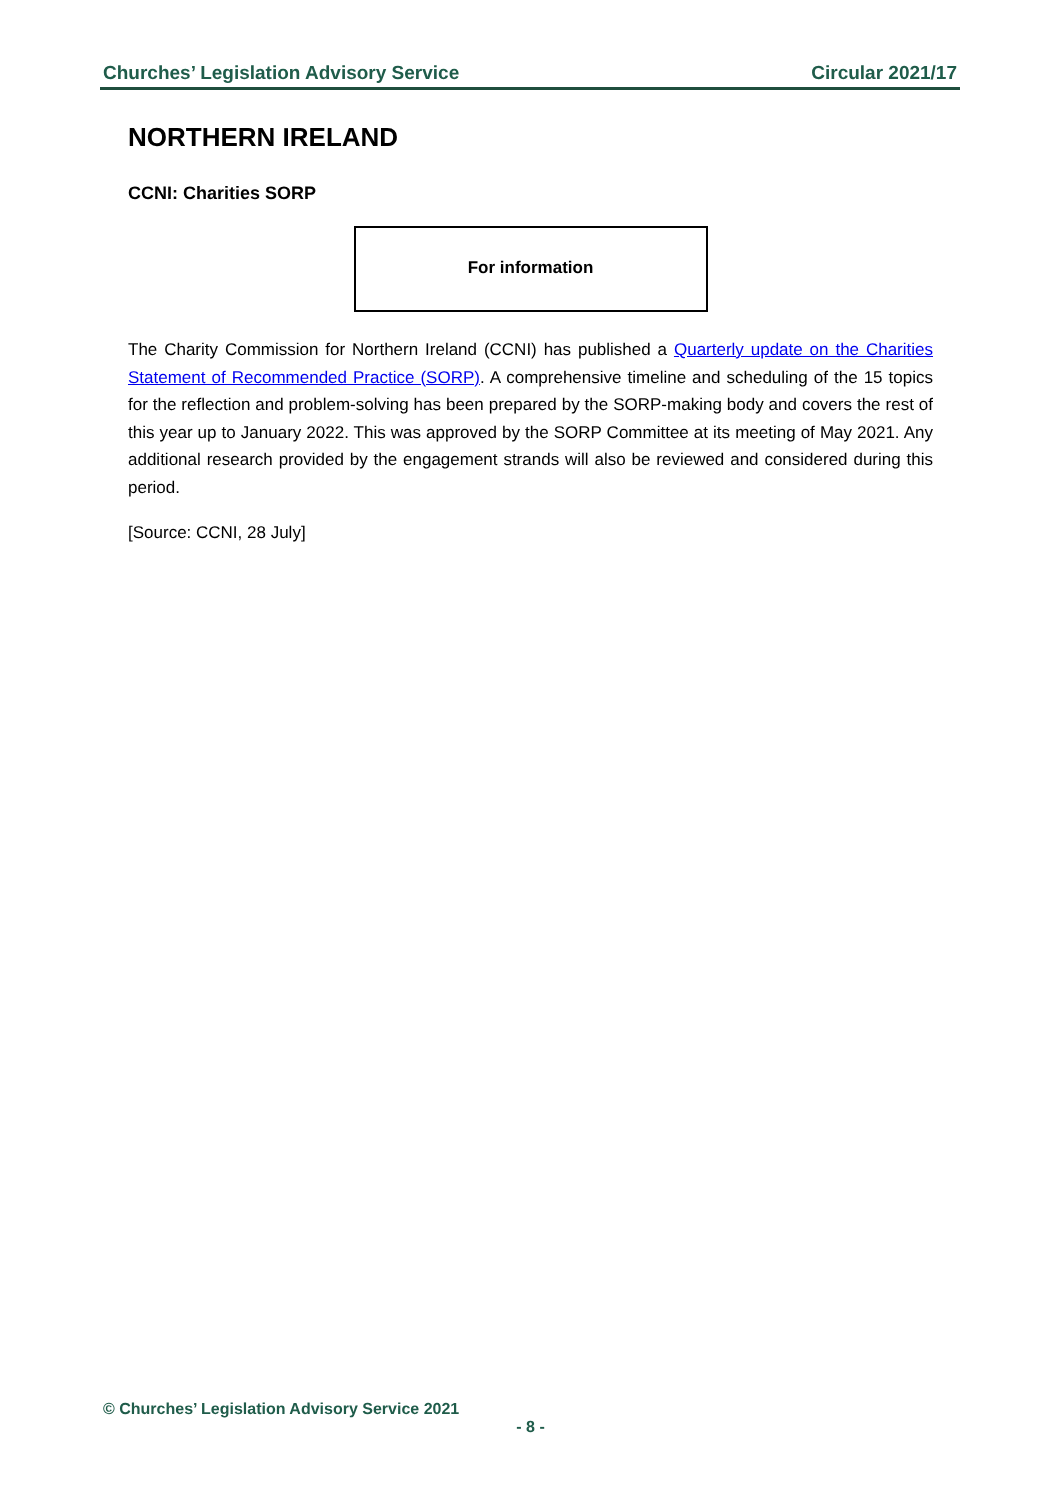Churches’ Legislation Advisory Service Circular 2021/17
NORTHERN IRELAND
CCNI: Charities SORP
For information
The Charity Commission for Northern Ireland (CCNI) has published a Quarterly update on the Charities Statement of Recommended Practice (SORP). A comprehensive timeline and scheduling of the 15 topics for the reflection and problem-solving has been prepared by the SORP-making body and covers the rest of this year up to January 2022. This was approved by the SORP Committee at its meeting of May 2021. Any additional research provided by the engagement strands will also be reviewed and considered during this period.
[Source: CCNI, 28 July]
© Churches’ Legislation Advisory Service 2021
- 8 -